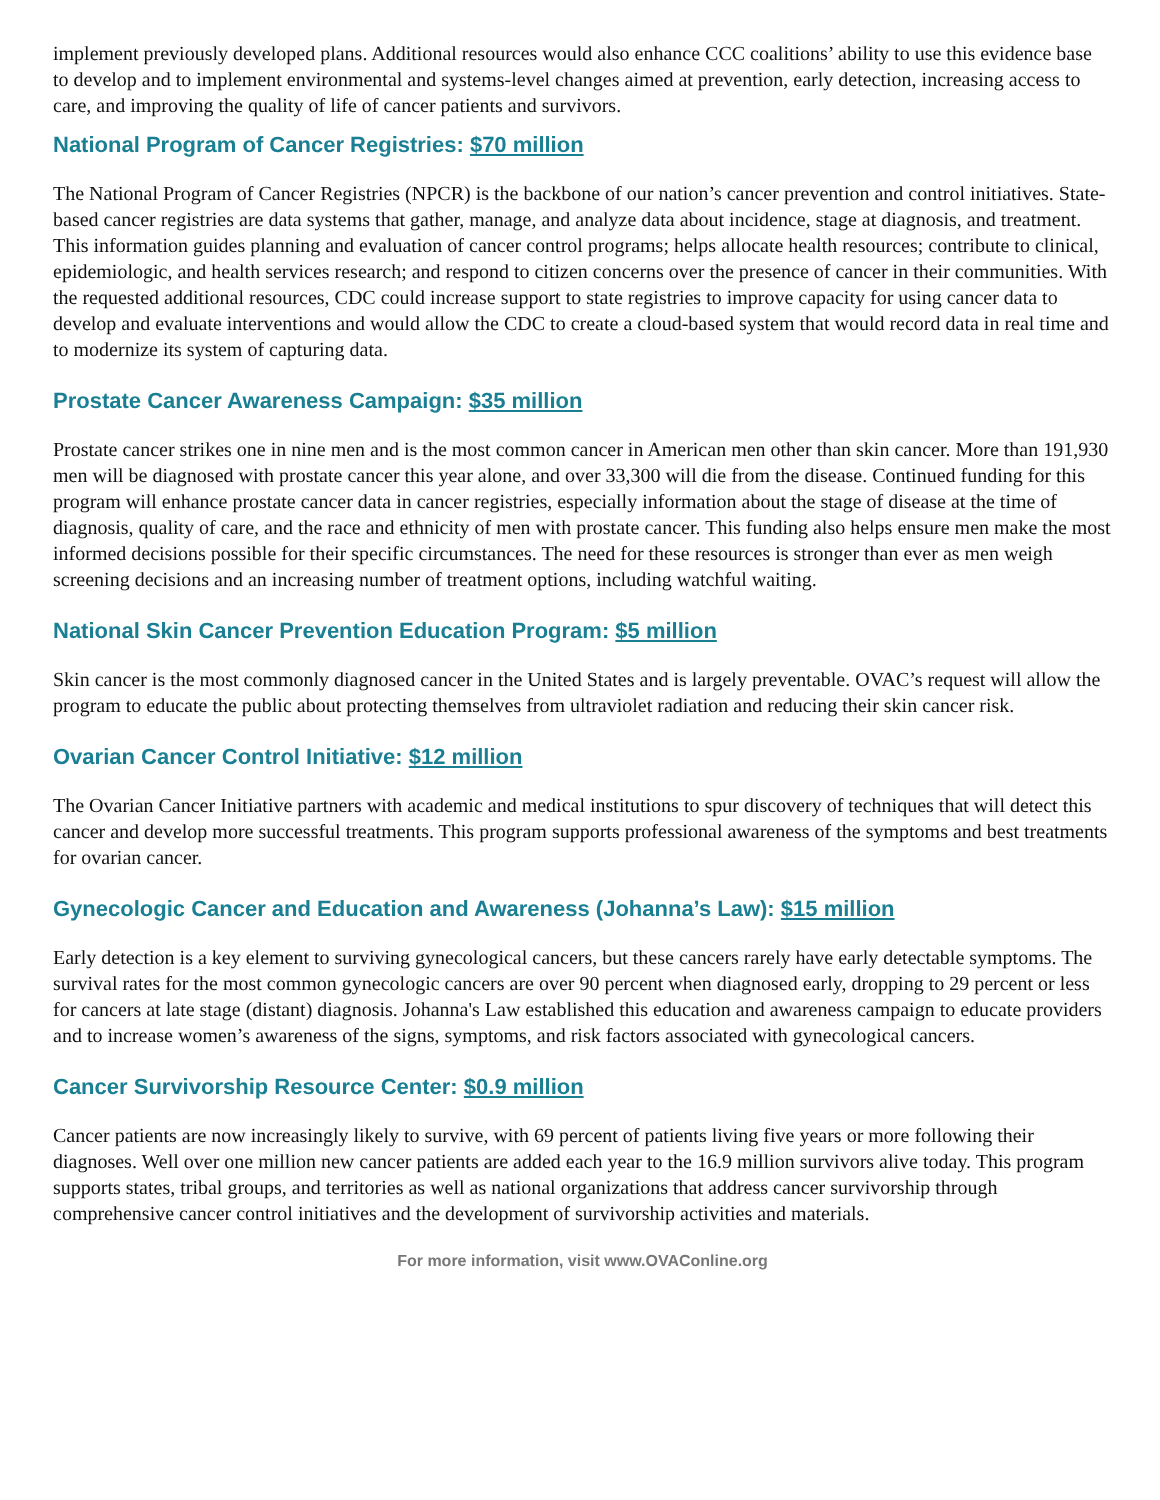implement previously developed plans. Additional resources would also enhance CCC coalitions’ ability to use this evidence base to develop and to implement environmental and systems-level changes aimed at prevention, early detection, increasing access to care, and improving the quality of life of cancer patients and survivors.
National Program of Cancer Registries: $70 million
The National Program of Cancer Registries (NPCR) is the backbone of our nation’s cancer prevention and control initiatives. State-based cancer registries are data systems that gather, manage, and analyze data about incidence, stage at diagnosis, and treatment. This information guides planning and evaluation of cancer control programs; helps allocate health resources; contribute to clinical, epidemiologic, and health services research; and respond to citizen concerns over the presence of cancer in their communities. With the requested additional resources, CDC could increase support to state registries to improve capacity for using cancer data to develop and evaluate interventions and would allow the CDC to create a cloud-based system that would record data in real time and to modernize its system of capturing data.
Prostate Cancer Awareness Campaign: $35 million
Prostate cancer strikes one in nine men and is the most common cancer in American men other than skin cancer. More than 191,930 men will be diagnosed with prostate cancer this year alone, and over 33,300 will die from the disease. Continued funding for this program will enhance prostate cancer data in cancer registries, especially information about the stage of disease at the time of diagnosis, quality of care, and the race and ethnicity of men with prostate cancer. This funding also helps ensure men make the most informed decisions possible for their specific circumstances. The need for these resources is stronger than ever as men weigh screening decisions and an increasing number of treatment options, including watchful waiting.
National Skin Cancer Prevention Education Program: $5 million
Skin cancer is the most commonly diagnosed cancer in the United States and is largely preventable. OVAC’s request will allow the program to educate the public about protecting themselves from ultraviolet radiation and reducing their skin cancer risk.
Ovarian Cancer Control Initiative: $12 million
The Ovarian Cancer Initiative partners with academic and medical institutions to spur discovery of techniques that will detect this cancer and develop more successful treatments. This program supports professional awareness of the symptoms and best treatments for ovarian cancer.
Gynecologic Cancer and Education and Awareness (Johanna’s Law): $15 million
Early detection is a key element to surviving gynecological cancers, but these cancers rarely have early detectable symptoms. The survival rates for the most common gynecologic cancers are over 90 percent when diagnosed early, dropping to 29 percent or less for cancers at late stage (distant) diagnosis. Johanna's Law established this education and awareness campaign to educate providers and to increase women’s awareness of the signs, symptoms, and risk factors associated with gynecological cancers.
Cancer Survivorship Resource Center: $0.9 million
Cancer patients are now increasingly likely to survive, with 69 percent of patients living five years or more following their diagnoses. Well over one million new cancer patients are added each year to the 16.9 million survivors alive today. This program supports states, tribal groups, and territories as well as national organizations that address cancer survivorship through comprehensive cancer control initiatives and the development of survivorship activities and materials.
For more information, visit www.OVAConline.org